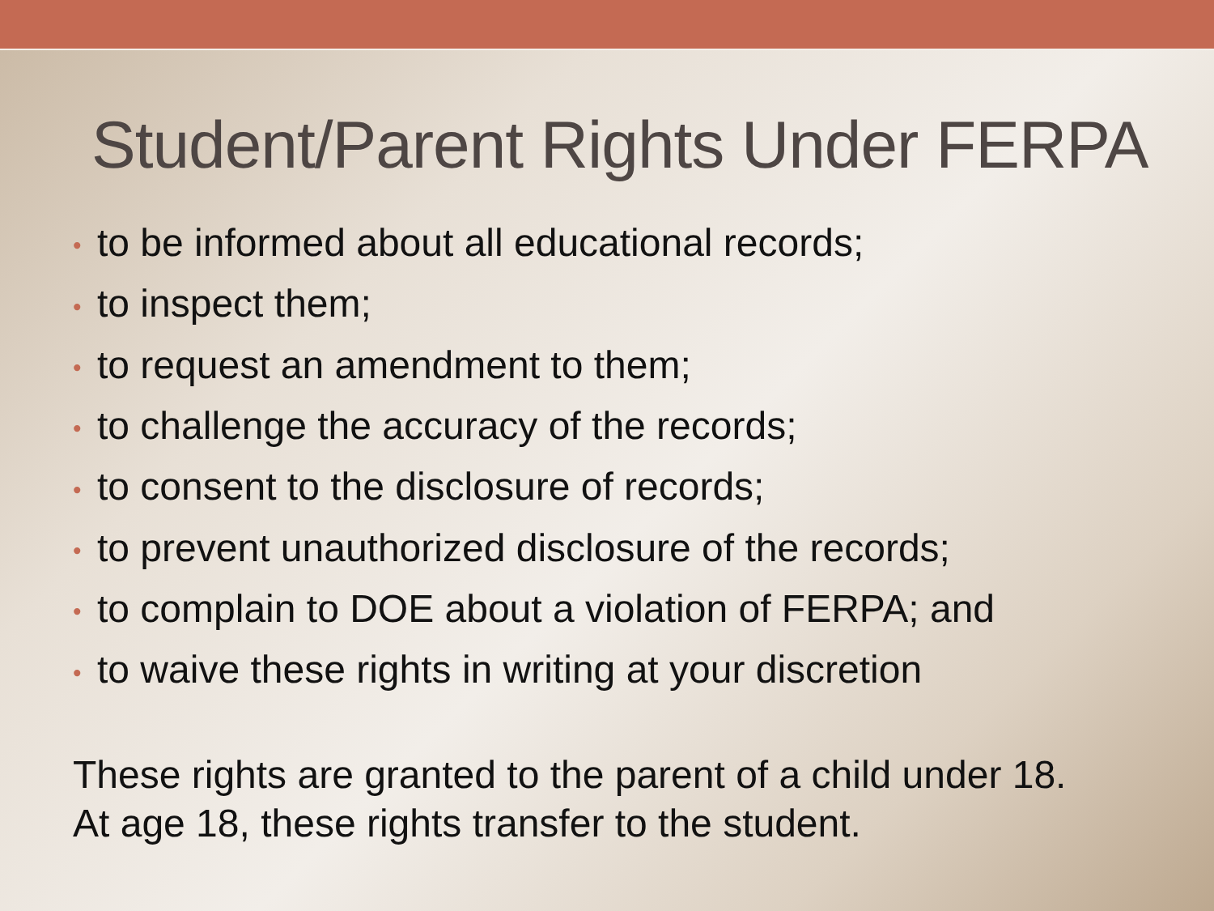Student/Parent Rights Under FERPA
• to be informed about all educational records;
• to inspect them;
• to request an amendment to them;
• to challenge the accuracy of the records;
• to consent to the disclosure of records;
• to prevent unauthorized disclosure of the records;
• to complain to DOE about a violation of FERPA; and
• to waive these rights in writing at your discretion
These rights are granted to the parent of a child under 18.
At age 18, these rights transfer to the student.